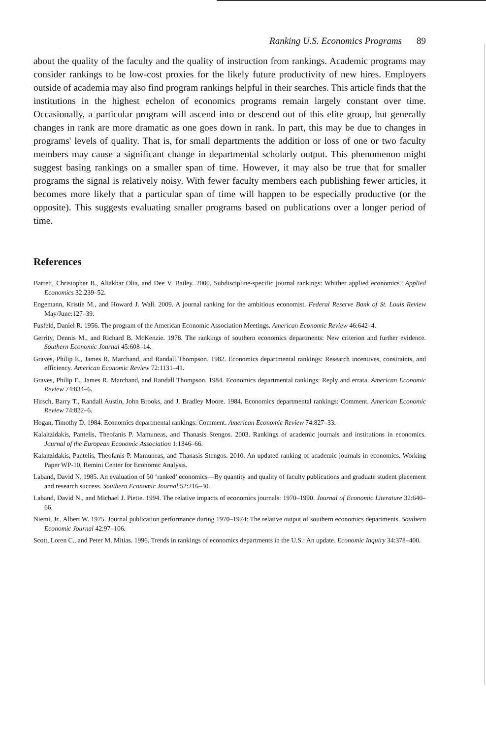Ranking U.S. Economics Programs 89
about the quality of the faculty and the quality of instruction from rankings. Academic programs may consider rankings to be low-cost proxies for the likely future productivity of new hires. Employers outside of academia may also find program rankings helpful in their searches. This article finds that the institutions in the highest echelon of economics programs remain largely constant over time. Occasionally, a particular program will ascend into or descend out of this elite group, but generally changes in rank are more dramatic as one goes down in rank. In part, this may be due to changes in programs' levels of quality. That is, for small departments the addition or loss of one or two faculty members may cause a significant change in departmental scholarly output. This phenomenon might suggest basing rankings on a smaller span of time. However, it may also be true that for smaller programs the signal is relatively noisy. With fewer faculty members each publishing fewer articles, it becomes more likely that a particular span of time will happen to be especially productive (or the opposite). This suggests evaluating smaller programs based on publications over a longer period of time.
References
Barrett, Christopher B., Aliakbar Olia, and Dee V. Bailey. 2000. Subdiscipline-specific journal rankings: Whither applied economics? Applied Economics 32:239–52.
Engemann, Kristie M., and Howard J. Wall. 2009. A journal ranking for the ambitious economist. Federal Reserve Bank of St. Louis Review May/June:127–39.
Fusfeld, Daniel R. 1956. The program of the American Economic Association Meetings. American Economic Review 46:642–4.
Gerrity, Dennis M., and Richard B. McKenzie. 1978. The rankings of southern economics departments: New criterion and further evidence. Southern Economic Journal 45:608–14.
Graves, Philip E., James R. Marchand, and Randall Thompson. 1982. Economics departmental rankings: Research incentives, constraints, and efficiency. American Economic Review 72:1131–41.
Graves, Philip E., James R. Marchand, and Randall Thompson. 1984. Economics departmental rankings: Reply and errata. American Economic Review 74:834–6.
Hirsch, Barry T., Randall Austin, John Brooks, and J. Bradley Moore. 1984. Economics departmental rankings: Comment. American Economic Review 74:822–6.
Hogan, Timothy D. 1984. Economics departmental rankings: Comment. American Economic Review 74:827–33.
Kalaitzidakis, Pantelis, Theofanis P. Mamuneas, and Thanasis Stengos. 2003. Rankings of academic journals and institutions in economics. Journal of the European Economic Association 1:1346–66.
Kalaitzidakis, Pantelis, Theofanis P. Mamuneas, and Thanasis Stengos. 2010. An updated ranking of academic journals in economics. Working Paper WP-10, Remini Center for Economic Analysis.
Laband, David N. 1985. An evaluation of 50 ‘ranked’ economics—By quantity and quality of faculty publications and graduate student placement and research success. Southern Economic Journal 52:216–40.
Laband, David N., and Michael J. Piette. 1994. The relative impacts of economics journals: 1970–1990. Journal of Economic Literature 32:640–66.
Niemi, Jr., Albert W. 1975. Journal publication performance during 1970–1974: The relative output of southern economics departments. Southern Economic Journal 42:97–106.
Scott, Loren C., and Peter M. Mitias. 1996. Trends in rankings of economics departments in the U.S.: An update. Economic Inquiry 34:378–400.